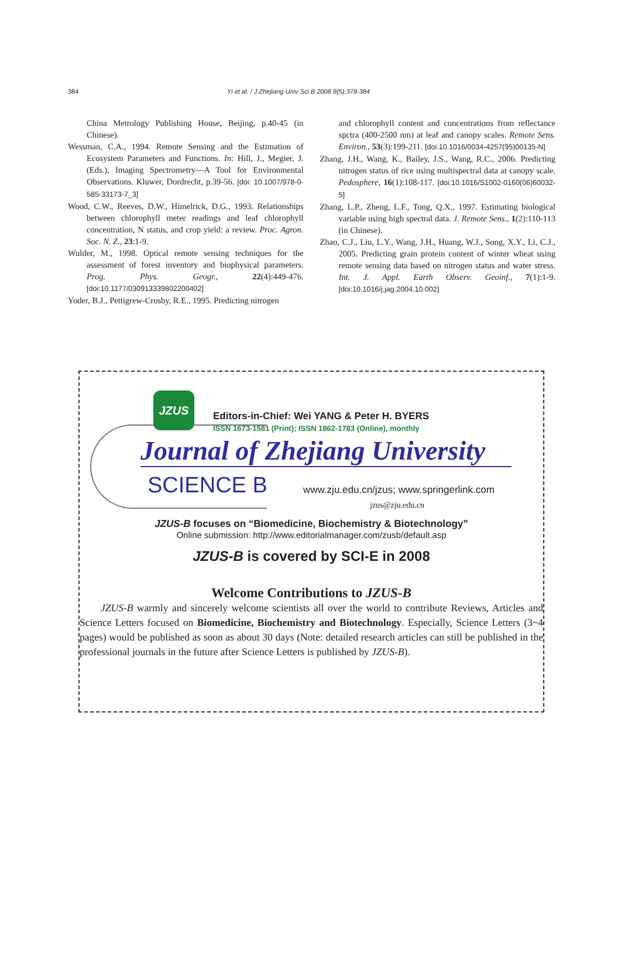384 Yi et al. / J Zhejiang Univ Sci B 2008 9(5):378-384
China Metrology Publishing House, Beijing, p.40-45 (in Chinese).
Wessman, C.A., 1994. Remote Sensing and the Estimation of Ecosystem Parameters and Functions. In: Hill, J., Megier, J. (Eds.), Imaging Spectrometry—A Tool for Environmental Observations. Kluwer, Dordrecht, p.39-56. [doi: 10.1007/978-0-585-33173-7_3]
Wood, C.W., Reeves, D.W., Himelrick, D.G., 1993. Relationships between chlorophyll meter readings and leaf chlorophyll concentration, N status, and crop yield: a review. Proc. Agron. Soc. N. Z., 23:1-9.
Wulder, M., 1998. Optical remote sensing techniques for the assessment of forest inventory and biophysical parameters. Prog. Phys. Geogr., 22(4):449-476. [doi:10.1177/030913339802200402]
Yoder, B.J., Pettigrew-Crosby, R.E., 1995. Predicting nitrogen
and chlorophyll content and concentrations from reflectance spctra (400-2500 nm) at leaf and canopy scales. Remote Sens. Environ., 53(3):199-211. [doi:10.1016/0034-4257(95)00135-N]
Zhang, J.H., Wang, K., Bailey, J.S., Wang, R.C., 2006. Predicting nitrogen status of rice using multispectral data at canopy scale. Pedosphere, 16(1):108-117. [doi:10.1016/S1002-0160(06)60032-5]
Zhang, L.P., Zheng, L.F., Tong, Q.X., 1997. Estimating biological variable using high spectral data. J. Remote Sens., 1(2):110-113 (in Chinese).
Zhao, C.J., Liu, L.Y., Wang, J.H., Huang, W.J., Song, X.Y., Li, C.J., 2005. Predicting grain protein content of winter wheat using remote sensing data based on nitrogen status and water stress. Int. J. Appl. Earth Observ. Geoinf., 7(1):1-9. [doi:10.1016/j.jag.2004.10.002]
JZUS
Editors-in-Chief: Wei YANG & Peter H. BYERS
ISSN 1673-1581 (Print); ISSN 1862-1783 (Online), monthly
Journal of Zhejiang University
SCIENCE B
www.zju.edu.cn/jzus; www.springerlink.com
jzus@zju.edu.cn
JZUS-B focuses on “Biomedicine, Biochemistry & Biotechnology”
Online submission: http://www.editorialmanager.com/zusb/default.asp
JZUS-B is covered by SCI-E in 2008
Welcome Contributions to JZUS-B
JZUS-B warmly and sincerely welcome scientists all over the world to contribute Reviews, Articles and Science Letters focused on Biomedicine, Biochemistry and Biotechnology. Especially, Science Letters (3~4 pages) would be published as soon as about 30 days (Note: detailed research articles can still be published in the professional journals in the future after Science Letters is published by JZUS-B).